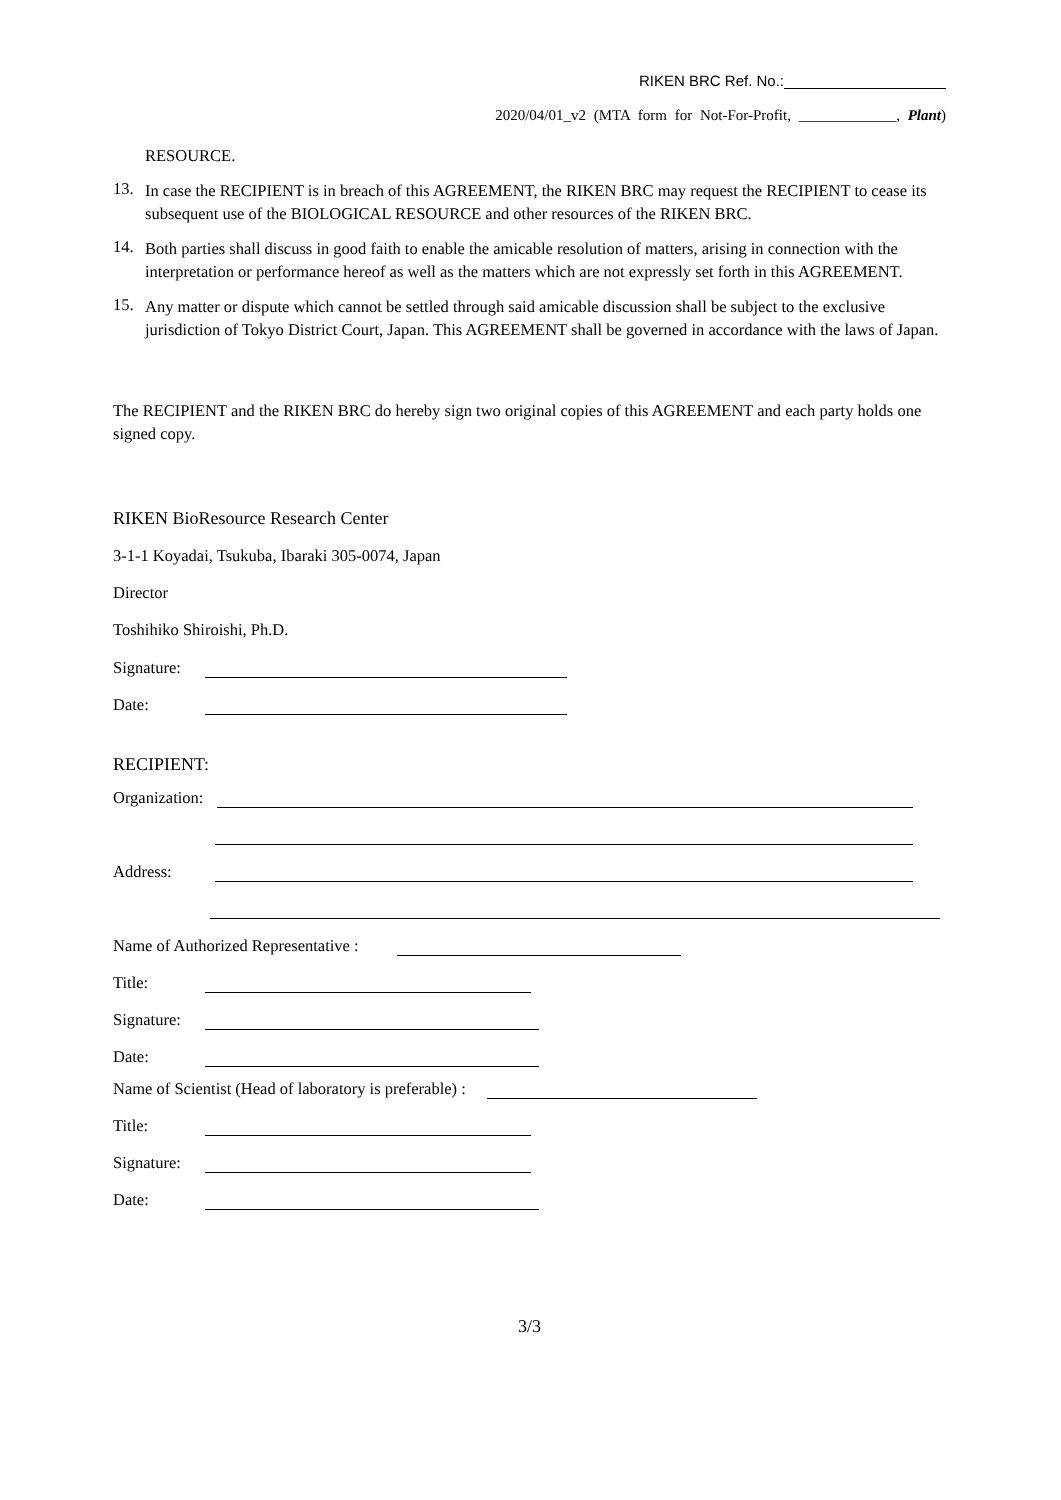RIKEN BRC Ref. No.:
2020/04/01_v2 (MTA form for Not-For-Profit, _____________, Plant)
RESOURCE.
13.
In case the RECIPIENT is in breach of this AGREEMENT, the RIKEN BRC may request the RECIPIENT to cease its subsequent use of the BIOLOGICAL RESOURCE and other resources of the RIKEN BRC.
14.
Both parties shall discuss in good faith to enable the amicable resolution of matters, arising in connection with the interpretation or performance hereof as well as the matters which are not expressly set forth in this AGREEMENT.
15.
Any matter or dispute which cannot be settled through said amicable discussion shall be subject to the exclusive jurisdiction of Tokyo District Court, Japan. This AGREEMENT shall be governed in accordance with the laws of Japan.
The RECIPIENT and the RIKEN BRC do hereby sign two original copies of this AGREEMENT and each party holds one signed copy.
RIKEN BioResource Research Center
3-1-1 Koyadai, Tsukuba, Ibaraki 305-0074, Japan
Director
Toshihiko Shiroishi, Ph.D.
Signature:
Date:
RECIPIENT:
Organization:
Address:
Name of Authorized Representative :
Title:
Signature:
Date:
Name of Scientist (Head of laboratory is preferable) :
Title:
Signature:
Date:
3/3